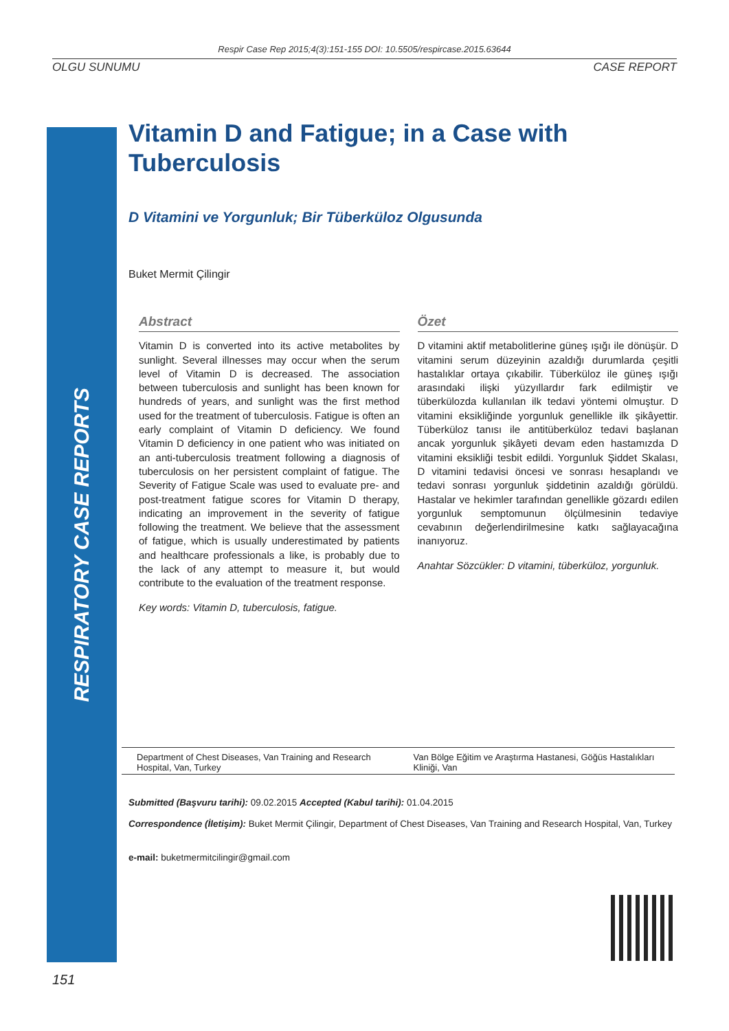Respir Case Rep 2015;4(3):151-155 DOI: 10.5505/respircase.2015.63644
OLGU SUNUMU CASE REPORT
RESPIRATORY CASE REPORTS
Vitamin D and Fatigue; in a Case with Tuberculosis
D Vitamini ve Yorgunluk; Bir Tüberküloz Olgusunda
Buket Mermit Çilingir
Abstract
Vitamin D is converted into its active metabolites by sunlight. Several illnesses may occur when the serum level of Vitamin D is decreased. The association between tuberculosis and sunlight has been known for hundreds of years, and sunlight was the first method used for the treatment of tuberculosis. Fatigue is often an early complaint of Vitamin D deficiency. We found Vitamin D deficiency in one patient who was initiated on an anti-tuberculosis treatment following a diagnosis of tuberculosis on her persistent complaint of fatigue. The Severity of Fatigue Scale was used to evaluate pre- and post-treatment fatigue scores for Vitamin D therapy, indicating an improvement in the severity of fatigue following the treatment. We believe that the assessment of fatigue, which is usually underestimated by patients and healthcare professionals a like, is probably due to the lack of any attempt to measure it, but would contribute to the evaluation of the treatment response.
Key words: Vitamin D, tuberculosis, fatigue.
Özet
D vitamini aktif metabolitlerine güneş ışığı ile dönüşür. D vitamini serum düzeyinin azaldığı durumlarda çeşitli hastalıklar ortaya çıkabilir. Tüberküloz ile güneş ışığı arasındaki ilişki yüzyıllardır fark edilmiştir ve tüberkülozda kullanılan ilk tedavi yöntemi olmuştur. D vitamini eksikliğinde yorgunluk genellikle ilk şikâyettir. Tüberküloz tanısı ile antitüberküloz tedavi başlanan ancak yorgunluk şikâyeti devam eden hastamızda D vitamini eksikliği tesbit edildi. Yorgunluk Şiddet Skalası, D vitamini tedavisi öncesi ve sonrası hesaplandı ve tedavi sonrası yorgunluk şiddetinin azaldığı görüldü. Hastalar ve hekimler tarafından genellikle gözardı edilen yorgunluk semptomunun ölçülmesinin tedaviye cevabının değerlendirilmesine katkı sağlayacağına inanıyoruz.
Anahtar Sözcükler: D vitamini, tüberküloz, yorgunluk.
Department of Chest Diseases, Van Training and Research Hospital, Van, Turkey
Van Bölge Eğitim ve Araştırma Hastanesi, Göğüs Hastalıkları Kliniği, Van
Submitted (Başvuru tarihi): 09.02.2015 Accepted (Kabul tarihi): 01.04.2015
Correspondence (İletişim): Buket Mermit Çilingir, Department of Chest Diseases, Van Training and Research Hospital, Van, Turkey
e-mail: buketmermitcilingir@gmail.com
151